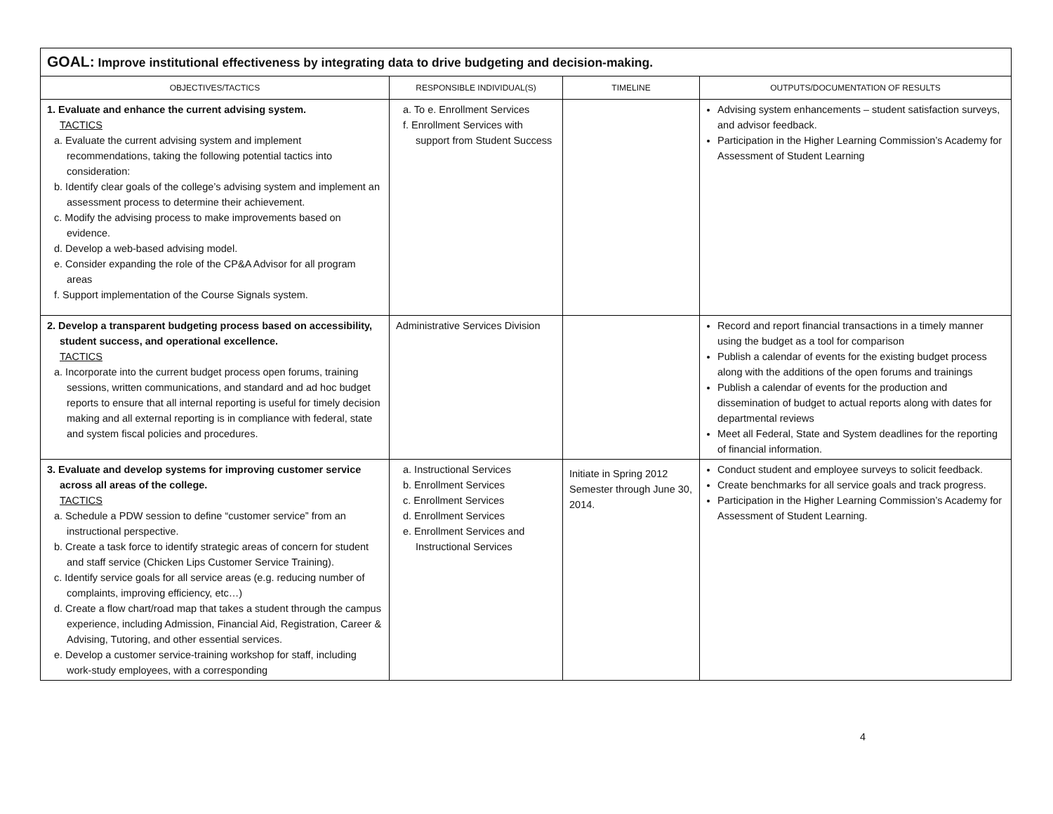| GOAL: Improve institutional effectiveness by integrating data to drive budgeting and decision-making. | | | |
| OBJECTIVES/TACTICS | RESPONSIBLE INDIVIDUAL(S) | TIMELINE | OUTPUTS/DOCUMENTATION OF RESULTS |
| 1. Evaluate and enhance the current advising system. TACTICS a. Evaluate the current advising system and implement recommendations, taking the following potential tactics into consideration: b. Identify clear goals of the college’s advising system and implement an assessment process to determine their achievement. c. Modify the advising process to make improvements based on evidence. d. Develop a web-based advising model. e. Consider expanding the role of the CP&A Advisor for all program areas f. Support implementation of the Course Signals system. | a. To e. Enrollment Services f. Enrollment Services with support from Student Success | | Advising system enhancements – student satisfaction surveys, and advisor feedback. Participation in the Higher Learning Commission’s Academy for Assessment of Student Learning |
| 2. Develop a transparent budgeting process based on accessibility, student success, and operational excellence. TACTICS a. Incorporate into the current budget process open forums, training sessions, written communications, and standard and ad hoc budget reports to ensure that all internal reporting is useful for timely decision making and all external reporting is in compliance with federal, state and system fiscal policies and procedures. | Administrative Services Division | | Record and report financial transactions in a timely manner using the budget as a tool for comparison Publish a calendar of events for the existing budget process along with the additions of the open forums and trainings Publish a calendar of events for the production and dissemination of budget to actual reports along with dates for departmental reviews Meet all Federal, State and System deadlines for the reporting of financial information. |
| 3. Evaluate and develop systems for improving customer service across all areas of the college. TACTICS a. Schedule a PDW session to define “customer service” from an instructional perspective. b. Create a task force to identify strategic areas of concern for student and staff service (Chicken Lips Customer Service Training). c. Identify service goals for all service areas (e.g. reducing number of complaints, improving efficiency, etc…) d. Create a flow chart/road map that takes a student through the campus experience, including Admission, Financial Aid, Registration, Career & Advising, Tutoring, and other essential services. e. Develop a customer service-training workshop for staff, including work-study employees, with a corresponding | a. Instructional Services b. Enrollment Services c. Enrollment Services d. Enrollment Services e. Enrollment Services and Instructional Services | Initiate in Spring 2012 Semester through June 30, 2014. | Conduct student and employee surveys to solicit feedback. Create benchmarks for all service goals and track progress. Participation in the Higher Learning Commission’s Academy for Assessment of Student Learning. |
4